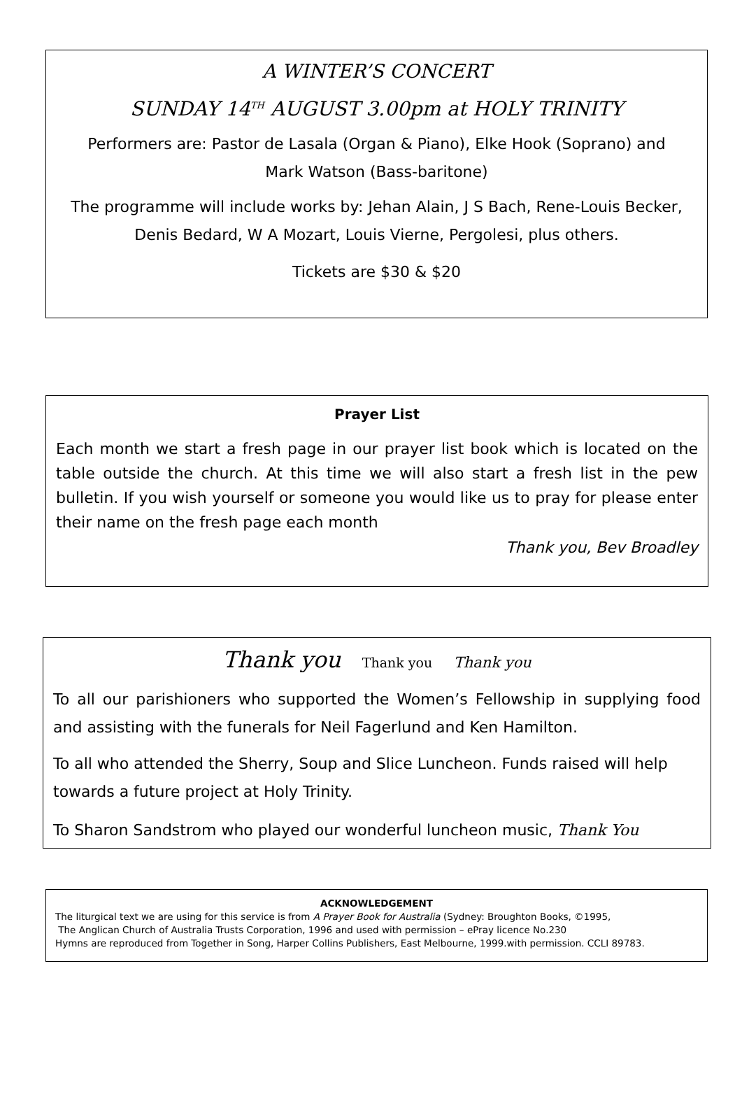A WINTER’S CONCERT
SUNDAY 14<sup>TH</sup> AUGUST 3.00pm at HOLY TRINITY
Performers are: Pastor de Lasala (Organ & Piano), Elke Hook (Soprano) and
Mark Watson (Bass-baritone)
The programme will include works by: Jehan Alain, J S Bach, Rene-Louis Becker,
Denis Bedard, W A Mozart, Louis Vierne, Pergolesi, plus others.
Tickets are $30 & $20
Prayer List
Each month we start a fresh page in our prayer list book which is located on the table outside the church. At this time we will also start a fresh list in the pew bulletin. If you wish yourself or someone you would like us to pray for please enter their name on the fresh page each month
Thank you, Bev Broadley
Thank you Thank you Thank you
To all our parishioners who supported the Women’s Fellowship in supplying food and assisting with the funerals for Neil Fagerlund and Ken Hamilton.
To all who attended the Sherry, Soup and Slice Luncheon. Funds raised will help towards a future project at Holy Trinity.
To Sharon Sandstrom who played our wonderful luncheon music, Thank You
ACKNOWLEDGEMENT
The liturgical text we are using for this service is from A Prayer Book for Australia (Sydney: Broughton Books, ©1995,
The Anglican Church of Australia Trusts Corporation, 1996 and used with permission – ePray licence No.230
Hymns are reproduced from Together in Song, Harper Collins Publishers, East Melbourne, 1999.with permission. CCLI 89783.